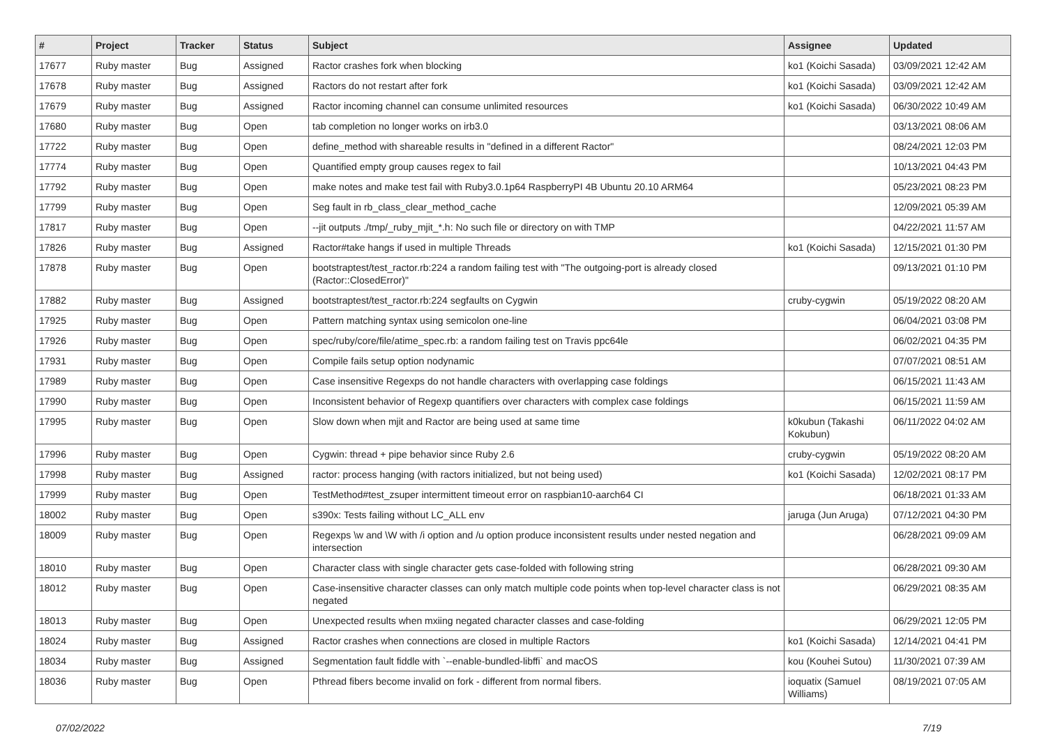| # | Project | Tracker | Status | Subject | Assignee | Updated |
| --- | --- | --- | --- | --- | --- | --- |
| 17677 | Ruby master | Bug | Assigned | Ractor crashes fork when blocking | ko1 (Koichi Sasada) | 03/09/2021 12:42 AM |
| 17678 | Ruby master | Bug | Assigned | Ractors do not restart after fork | ko1 (Koichi Sasada) | 03/09/2021 12:42 AM |
| 17679 | Ruby master | Bug | Assigned | Ractor incoming channel can consume unlimited resources | ko1 (Koichi Sasada) | 06/30/2022 10:49 AM |
| 17680 | Ruby master | Bug | Open | tab completion no longer works on irb3.0 | | 03/13/2021 08:06 AM |
| 17722 | Ruby master | Bug | Open | define_method with shareable results in "defined in a different Ractor" | | 08/24/2021 12:03 PM |
| 17774 | Ruby master | Bug | Open | Quantified empty group causes regex to fail | | 10/13/2021 04:43 PM |
| 17792 | Ruby master | Bug | Open | make notes and make test fail with Ruby3.0.1p64 RaspberryPI 4B Ubuntu 20.10 ARM64 | | 05/23/2021 08:23 PM |
| 17799 | Ruby master | Bug | Open | Seg fault in rb_class_clear_method_cache | | 12/09/2021 05:39 AM |
| 17817 | Ruby master | Bug | Open | --jit outputs ./tmp/_ruby_mjit_*.h: No such file or directory on with TMP | | 04/22/2021 11:57 AM |
| 17826 | Ruby master | Bug | Assigned | Ractor#take hangs if used in multiple Threads | ko1 (Koichi Sasada) | 12/15/2021 01:30 PM |
| 17878 | Ruby master | Bug | Open | bootstraptest/test_ractor.rb:224 a random failing test with "The outgoing-port is already closed (Ractor::ClosedError)" | | 09/13/2021 01:10 PM |
| 17882 | Ruby master | Bug | Assigned | bootstraptest/test_ractor.rb:224 segfaults on Cygwin | cruby-cygwin | 05/19/2022 08:20 AM |
| 17925 | Ruby master | Bug | Open | Pattern matching syntax using semicolon one-line | | 06/04/2021 03:08 PM |
| 17926 | Ruby master | Bug | Open | spec/ruby/core/file/atime_spec.rb: a random failing test on Travis ppc64le | | 06/02/2021 04:35 PM |
| 17931 | Ruby master | Bug | Open | Compile fails setup option nodynamic | | 07/07/2021 08:51 AM |
| 17989 | Ruby master | Bug | Open | Case insensitive Regexps do not handle characters with overlapping case foldings | | 06/15/2021 11:43 AM |
| 17990 | Ruby master | Bug | Open | Inconsistent behavior of Regexp quantifiers over characters with complex case foldings | | 06/15/2021 11:59 AM |
| 17995 | Ruby master | Bug | Open | Slow down when mjit and Ractor are being used at same time | k0kubun (Takashi Kokubun) | 06/11/2022 04:02 AM |
| 17996 | Ruby master | Bug | Open | Cygwin: thread + pipe behavior since Ruby 2.6 | cruby-cygwin | 05/19/2022 08:20 AM |
| 17998 | Ruby master | Bug | Assigned | ractor: process hanging (with ractors initialized, but not being used) | ko1 (Koichi Sasada) | 12/02/2021 08:17 PM |
| 17999 | Ruby master | Bug | Open | TestMethod#test_zsuper intermittent timeout error on raspbian10-aarch64 CI | | 06/18/2021 01:33 AM |
| 18002 | Ruby master | Bug | Open | s390x: Tests failing without LC_ALL env | jaruga (Jun Aruga) | 07/12/2021 04:30 PM |
| 18009 | Ruby master | Bug | Open | Regexps \w and \W with /i option and /u option produce inconsistent results under nested negation and intersection | | 06/28/2021 09:09 AM |
| 18010 | Ruby master | Bug | Open | Character class with single character gets case-folded with following string | | 06/28/2021 09:30 AM |
| 18012 | Ruby master | Bug | Open | Case-insensitive character classes can only match multiple code points when top-level character class is not negated | | 06/29/2021 08:35 AM |
| 18013 | Ruby master | Bug | Open | Unexpected results when mxiing negated character classes and case-folding | | 06/29/2021 12:05 PM |
| 18024 | Ruby master | Bug | Assigned | Ractor crashes when connections are closed in multiple Ractors | ko1 (Koichi Sasada) | 12/14/2021 04:41 PM |
| 18034 | Ruby master | Bug | Assigned | Segmentation fault fiddle with `--enable-bundled-libffi` and macOS | kou (Kouhei Sutou) | 11/30/2021 07:39 AM |
| 18036 | Ruby master | Bug | Open | Pthread fibers become invalid on fork - different from normal fibers. | ioquatix (Samuel Williams) | 08/19/2021 07:05 AM |
07/02/2022 7/19